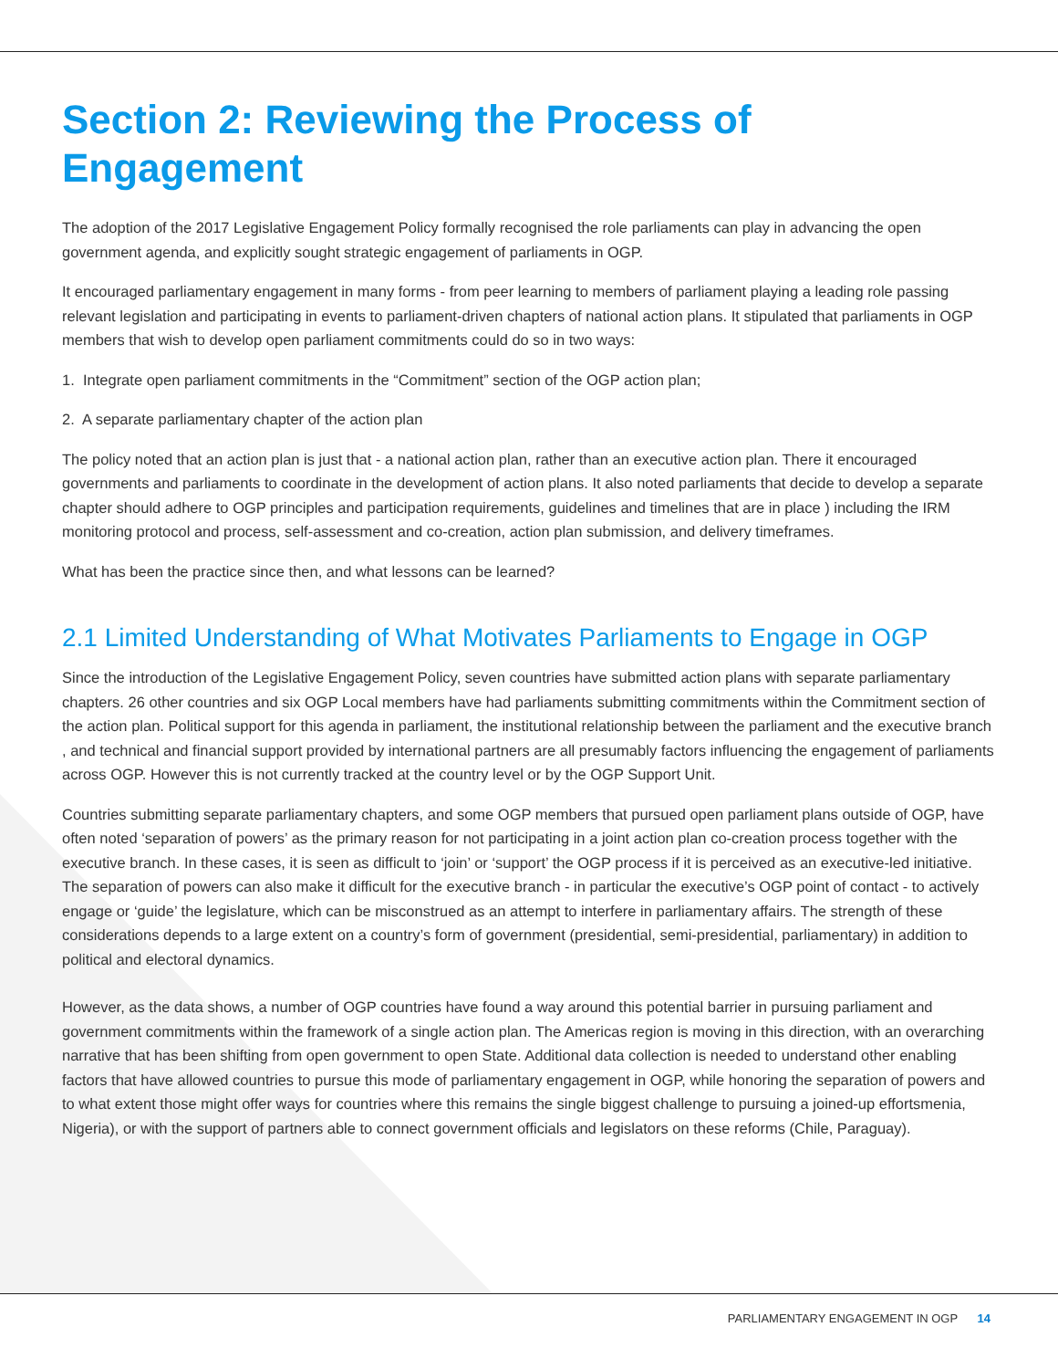Section 2: Reviewing the Process of Engagement
The adoption of the 2017 Legislative Engagement Policy formally recognised the role parliaments can play in advancing the open government agenda, and explicitly sought strategic engagement of parliaments in OGP.
It encouraged parliamentary engagement in many forms - from peer learning to members of parliament playing a leading role passing relevant legislation and participating in events to parliament-driven chapters of national action plans. It stipulated that parliaments in OGP members that wish to develop open parliament commitments could do so in two ways:
1. Integrate open parliament commitments in the “Commitment” section of the OGP action plan;
2. A separate parliamentary chapter of the action plan
The policy noted that an action plan is just that - a national action plan, rather than an executive action plan. There it encouraged governments and parliaments to coordinate in the development of action plans. It also noted parliaments that decide to develop a separate chapter should adhere to OGP principles and participation requirements, guidelines and timelines that are in place ) including the IRM monitoring protocol and process, self-assessment and co-creation, action plan submission, and delivery timeframes.
What has been the practice since then, and what lessons can be learned?
2.1 Limited Understanding of What Motivates Parliaments to Engage in OGP
Since the introduction of the Legislative Engagement Policy, seven countries have submitted action plans with separate parliamentary chapters. 26 other countries and six OGP Local members have had parliaments submitting commitments within the Commitment section of the action plan. Political support for this agenda in parliament, the institutional relationship between the parliament and the executive branch , and technical and financial support provided by international partners are all presumably factors influencing the engagement of parliaments across OGP. However this is not currently tracked at the country level or by the OGP Support Unit.
Countries submitting separate parliamentary chapters, and some OGP members that pursued open parliament plans outside of OGP, have often noted ‘separation of powers’ as the primary reason for not participating in a joint action plan co-creation process together with the executive branch. In these cases, it is seen as difficult to ‘join’ or ‘support’ the OGP process if it is perceived as an executive-led initiative. The separation of powers can also make it difficult for the executive branch - in particular the executive’s OGP point of contact - to actively engage or ‘guide’ the legislature, which can be misconstrued as an attempt to interfere in parliamentary affairs. The strength of these considerations depends to a large extent on a country’s form of government (presidential, semi-presidential, parliamentary) in addition to political and electoral dynamics.
However, as the data shows, a number of OGP countries have found a way around this potential barrier in pursuing parliament and government commitments within the framework of a single action plan. The Americas region is moving in this direction, with an overarching narrative that has been shifting from open government to open State. Additional data collection is needed to understand other enabling factors that have allowed countries to pursue this mode of parliamentary engagement in OGP, while honoring the separation of powers and to what extent those might offer ways for countries where this remains the single biggest challenge to pursuing a joined-up effortsmenia, Nigeria), or with the support of partners able to connect government officials and legislators on these reforms (Chile, Paraguay).
PARLIAMENTARY ENGAGEMENT IN OGP 14